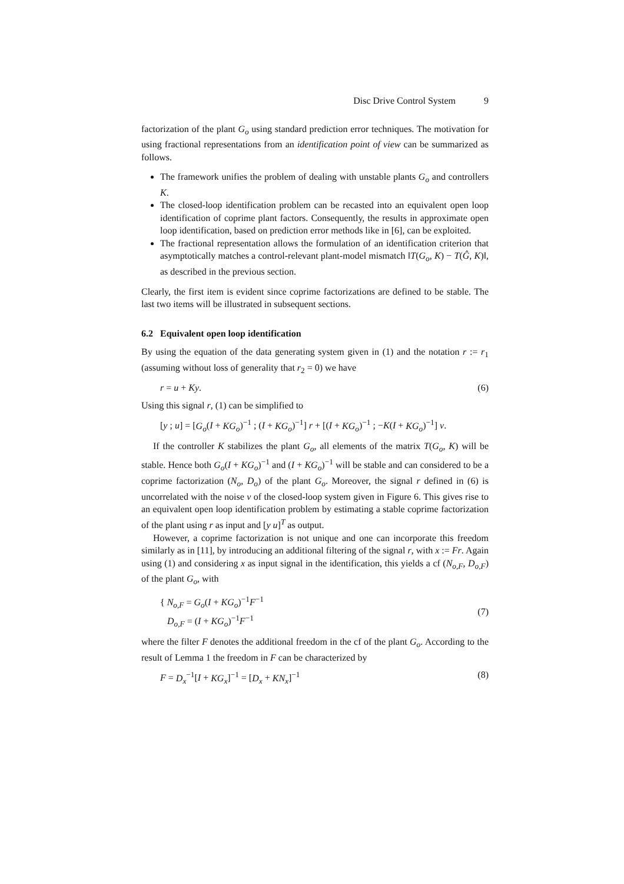Disc Drive Control System 9
factorization of the plant G<sub>o</sub> using standard prediction error techniques. The motivation for using fractional representations from an identification point of view can be summarized as follows.
The framework unifies the problem of dealing with unstable plants G<sub>o</sub> and controllers K.
The closed-loop identification problem can be recasted into an equivalent open loop identification of coprime plant factors. Consequently, the results in approximate open loop identification, based on prediction error methods like in [6], can be exploited.
The fractional representation allows the formulation of an identification criterion that asymptotically matches a control-relevant plant-model mismatch ‖T(G<sub>o</sub>, K) − T(Ĝ, K)‖, as described in the previous section.
Clearly, the first item is evident since coprime factorizations are defined to be stable. The last two items will be illustrated in subsequent sections.
6.2 Equivalent open loop identification
By using the equation of the data generating system given in (1) and the notation r := r<sub>1</sub> (assuming without loss of generality that r<sub>2</sub> = 0) we have
r = u + Ky. (6)
Using this signal r, (1) can be simplified to
[y ; u] = [G<sub>o</sub>(I + KG<sub>o</sub>)<sup>−1</sup> ; (I + KG<sub>o</sub>)<sup>−1</sup>] r + [(I + KG<sub>o</sub>)<sup>−1</sup> ; −K(I + KG<sub>o</sub>)<sup>−1</sup>] v.
If the controller K stabilizes the plant G<sub>o</sub>, all elements of the matrix T(G<sub>o</sub>, K) will be stable. Hence both G<sub>o</sub>(I + KG<sub>o</sub>)<sup>−1</sup> and (I + KG<sub>o</sub>)<sup>−1</sup> will be stable and can considered to be a coprime factorization (N<sub>o</sub>, D<sub>o</sub>) of the plant G<sub>o</sub>. Moreover, the signal r defined in (6) is uncorrelated with the noise v of the closed-loop system given in Figure 6. This gives rise to an equivalent open loop identification problem by estimating a stable coprime factorization of the plant using r as input and [y u]<sup>T</sup> as output.
However, a coprime factorization is not unique and one can incorporate this freedom similarly as in [11], by introducing an additional filtering of the signal r, with x := Fr. Again using (1) and considering x as input signal in the identification, this yields a cf (N<sub>o,F</sub>, D<sub>o,F</sub>) of the plant G<sub>o</sub>, with
{ N<sub>o,F</sub> = G<sub>o</sub>(I + KG<sub>o</sub>)<sup>−1</sup>F<sup>−1</sup>
D<sub>o,F</sub> = (I + KG<sub>o</sub>)<sup>−1</sup>F<sup>−1</sup> (7)
where the filter F denotes the additional freedom in the cf of the plant G<sub>o</sub>. According to the result of Lemma 1 the freedom in F can be characterized by
F = D<sub>x</sub><sup>−1</sup>[I + KG<sub>x</sub>]<sup>−1</sup> = [D<sub>x</sub> + KN<sub>x</sub>]<sup>−1</sup> (8)